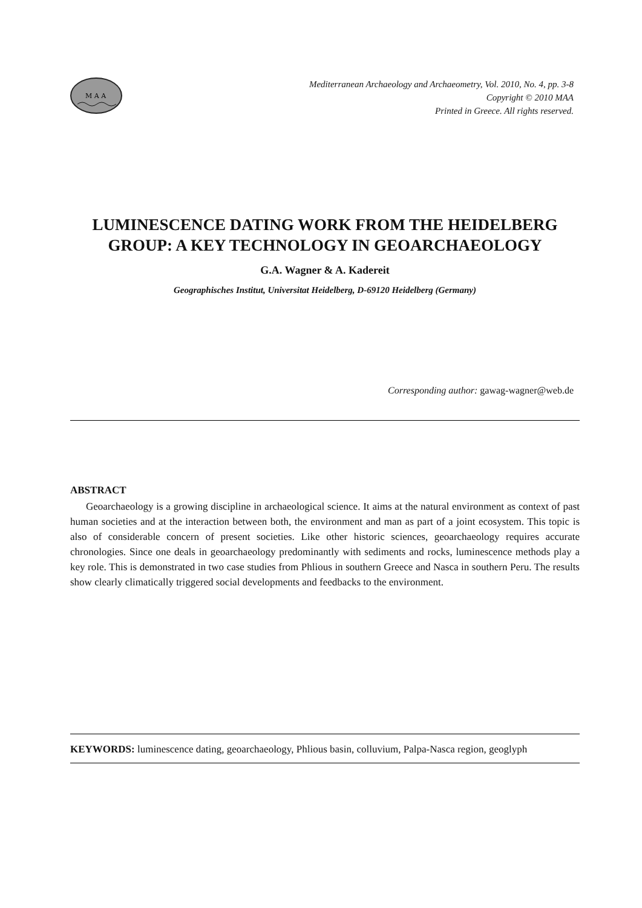M A A
Mediterranean Archaeology and Archaeometry, Vol. 2010, No. 4, pp. 3-8
Copyright © 2010 MAA
Printed in Greece. All rights reserved.
LUMINESCENCE DATING WORK FROM THE HEIDELBERG GROUP: A KEY TECHNOLOGY IN GEOARCHAEOLOGY
G.A. Wagner & A. Kadereit
Geographisches Institut, Universitat Heidelberg, D-69120 Heidelberg (Germany)
Corresponding author: gawag-wagner@web.de
ABSTRACT
Geoarchaeology is a growing discipline in archaeological science. It aims at the natural environment as context of past human societies and at the interaction between both, the environment and man as part of a joint ecosystem. This topic is also of considerable concern of present societies. Like other historic sciences, geoarchaeology requires accurate chronologies. Since one deals in geoarchaeology predominantly with sediments and rocks, luminescence methods play a key role. This is demonstrated in two case studies from Phlious in southern Greece and Nasca in southern Peru. The results show clearly climatically triggered social developments and feedbacks to the environment.
KEYWORDS: luminescence dating, geoarchaeology, Phlious basin, colluvium, Palpa-Nasca region, geoglyph